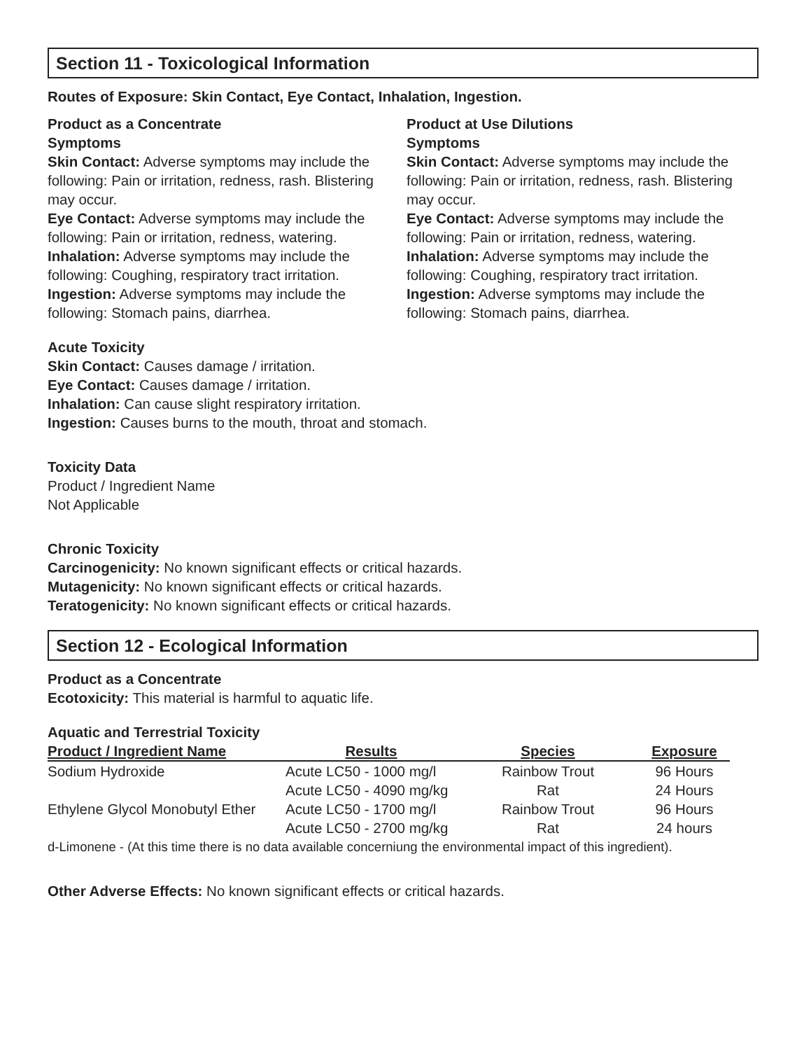Section 11 - Toxicological Information
Routes of Exposure: Skin Contact, Eye Contact, Inhalation, Ingestion.
Product as a Concentrate
Symptoms
Skin Contact: Adverse symptoms may include the following: Pain or irritation, redness, rash. Blistering may occur.
Eye Contact: Adverse symptoms may include the following: Pain or irritation, redness, watering.
Inhalation: Adverse symptoms may include the following: Coughing, respiratory tract irritation.
Ingestion: Adverse symptoms may include the following: Stomach pains, diarrhea.
Product at Use Dilutions
Symptoms
Skin Contact: Adverse symptoms may include the following: Pain or irritation, redness, rash. Blistering may occur.
Eye Contact: Adverse symptoms may include the following: Pain or irritation, redness, watering.
Inhalation: Adverse symptoms may include the following: Coughing, respiratory tract irritation.
Ingestion: Adverse symptoms may include the following: Stomach pains, diarrhea.
Acute Toxicity
Skin Contact: Causes damage / irritation.
Eye Contact: Causes damage / irritation.
Inhalation: Can cause slight respiratory irritation.
Ingestion: Causes burns to the mouth, throat and stomach.
Toxicity Data
Product / Ingredient Name
Not Applicable
Chronic Toxicity
Carcinogenicity: No known significant effects or critical hazards.
Mutagenicity: No known significant effects or critical hazards.
Teratogenicity: No known significant effects or critical hazards.
Section 12 - Ecological Information
Product as a Concentrate
Ecotoxicity: This material is harmful to aquatic life.
Aquatic and Terrestrial Toxicity
| Product / Ingredient Name | Results | Species | Exposure |
| --- | --- | --- | --- |
| Sodium Hydroxide | Acute LC50 - 1000 mg/l | Rainbow Trout | 96 Hours |
| | Acute LC50 - 4090 mg/kg | Rat | 24 Hours |
| Ethylene Glycol Monobutyl Ether | Acute LC50 - 1700 mg/l | Rainbow Trout | 96 Hours |
| | Acute LC50 - 2700 mg/kg | Rat | 24 hours |
d-Limonene - (At this time there is no data available concerniung the environmental impact of this ingredient).
Other Adverse Effects: No known significant effects or critical hazards.